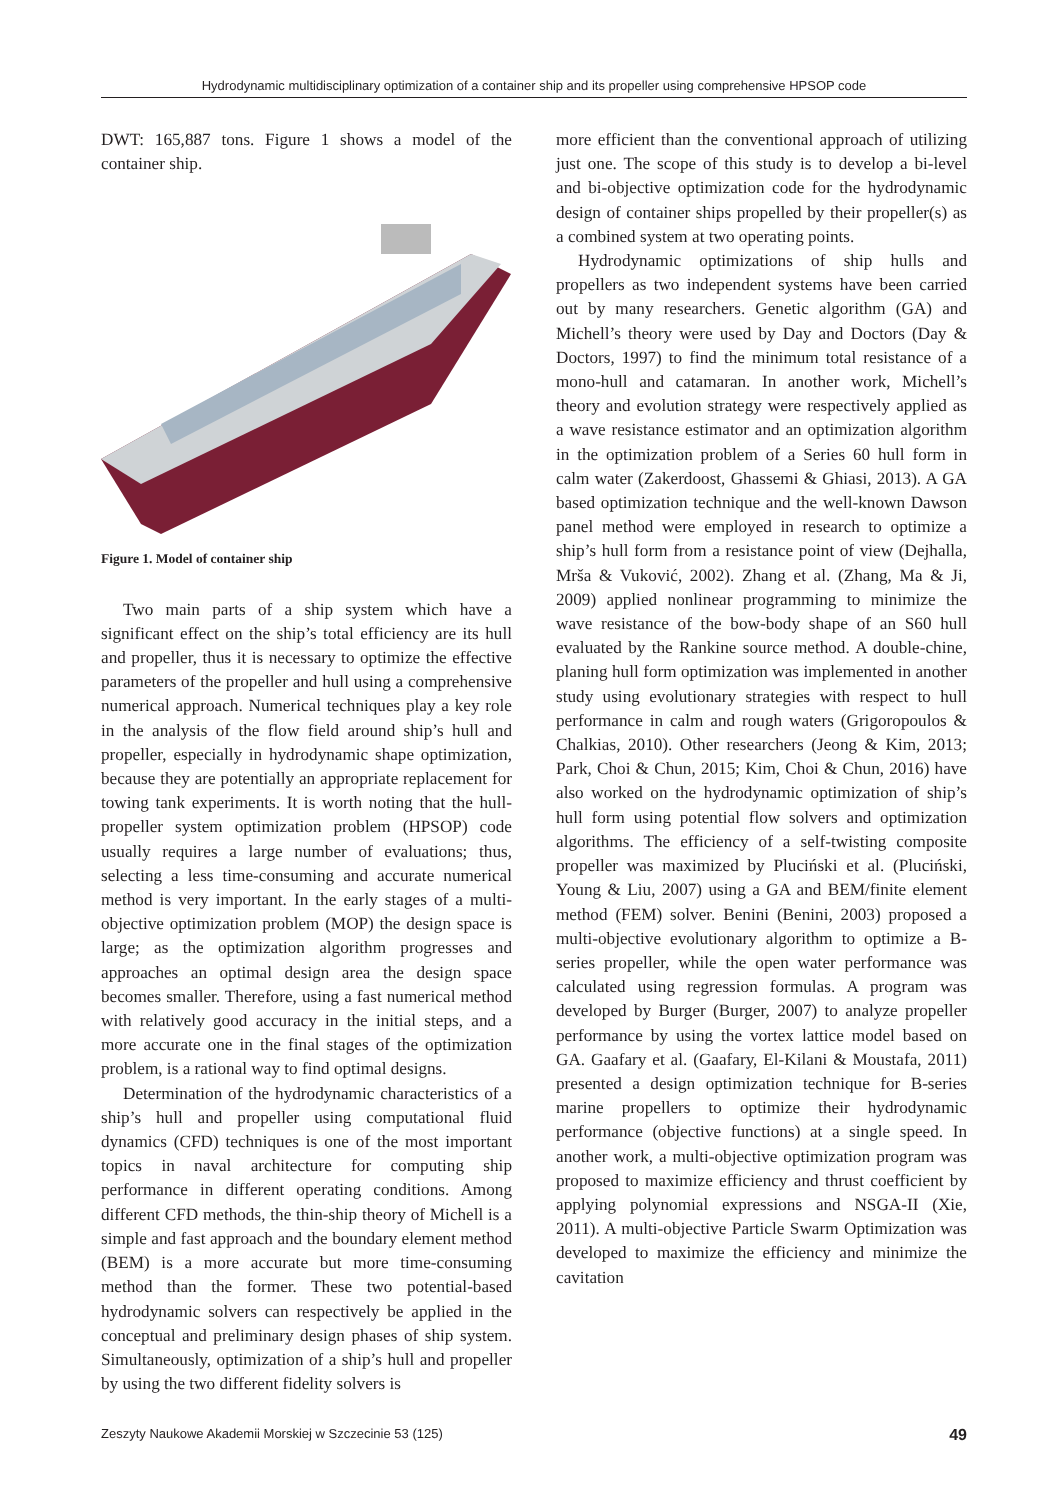Hydrodynamic multidisciplinary optimization of a container ship and its propeller using comprehensive HPSOP code
DWT: 165,887 tons. Figure 1 shows a model of the container ship.
Figure 1. Model of container ship
Two main parts of a ship system which have a significant effect on the ship’s total efficiency are its hull and propeller, thus it is necessary to optimize the effective parameters of the propeller and hull using a comprehensive numerical approach. Numerical techniques play a key role in the analysis of the flow field around ship’s hull and propeller, especially in hydrodynamic shape optimization, because they are potentially an appropriate replacement for towing tank experiments. It is worth noting that the hull-propeller system optimization problem (HPSOP) code usually requires a large number of evaluations; thus, selecting a less time-consuming and accurate numerical method is very important. In the early stages of a multi-objective optimization problem (MOP) the design space is large; as the optimization algorithm progresses and approaches an optimal design area the design space becomes smaller. Therefore, using a fast numerical method with relatively good accuracy in the initial steps, and a more accurate one in the final stages of the optimization problem, is a rational way to find optimal designs.
Determination of the hydrodynamic characteristics of a ship’s hull and propeller using computational fluid dynamics (CFD) techniques is one of the most important topics in naval architecture for computing ship performance in different operating conditions. Among different CFD methods, the thin-ship theory of Michell is a simple and fast approach and the boundary element method (BEM) is a more accurate but more time-consuming method than the former. These two potential-based hydrodynamic solvers can respectively be applied in the conceptual and preliminary design phases of ship system. Simultaneously, optimization of a ship’s hull and propeller by using the two different fidelity solvers is
more efficient than the conventional approach of utilizing just one. The scope of this study is to develop a bi-level and bi-objective optimization code for the hydrodynamic design of container ships propelled by their propeller(s) as a combined system at two operating points.
Hydrodynamic optimizations of ship hulls and propellers as two independent systems have been carried out by many researchers. Genetic algorithm (GA) and Michell’s theory were used by Day and Doctors (Day & Doctors, 1997) to find the minimum total resistance of a mono-hull and catamaran. In another work, Michell’s theory and evolution strategy were respectively applied as a wave resistance estimator and an optimization algorithm in the optimization problem of a Series 60 hull form in calm water (Zakerdoost, Ghassemi & Ghiasi, 2013). A GA based optimization technique and the well-known Dawson panel method were employed in research to optimize a ship’s hull form from a resistance point of view (Dejhalla, Mrša & Vuković, 2002). Zhang et al. (Zhang, Ma & Ji, 2009) applied nonlinear programming to minimize the wave resistance of the bow-body shape of an S60 hull evaluated by the Rankine source method. A double-chine, planing hull form optimization was implemented in another study using evolutionary strategies with respect to hull performance in calm and rough waters (Grigoropoulos & Chalkias, 2010). Other researchers (Jeong & Kim, 2013; Park, Choi & Chun, 2015; Kim, Choi & Chun, 2016) have also worked on the hydrodynamic optimization of ship’s hull form using potential flow solvers and optimization algorithms. The efficiency of a self-twisting composite propeller was maximized by Pluciński et al. (Pluciński, Young & Liu, 2007) using a GA and BEM/finite element method (FEM) solver. Benini (Benini, 2003) proposed a multi-objective evolutionary algorithm to optimize a B-series propeller, while the open water performance was calculated using regression formulas. A program was developed by Burger (Burger, 2007) to analyze propeller performance by using the vortex lattice model based on GA. Gaafary et al. (Gaafary, El-Kilani & Moustafa, 2011) presented a design optimization technique for B-series marine propellers to optimize their hydrodynamic performance (objective functions) at a single speed. In another work, a multi-objective optimization program was proposed to maximize efficiency and thrust coefficient by applying polynomial expressions and NSGA-II (Xie, 2011). A multi-objective Particle Swarm Optimization was developed to maximize the efficiency and minimize the cavitation
Zeszyty Naukowe Akademii Morskiej w Szczecinie 53 (125) 49